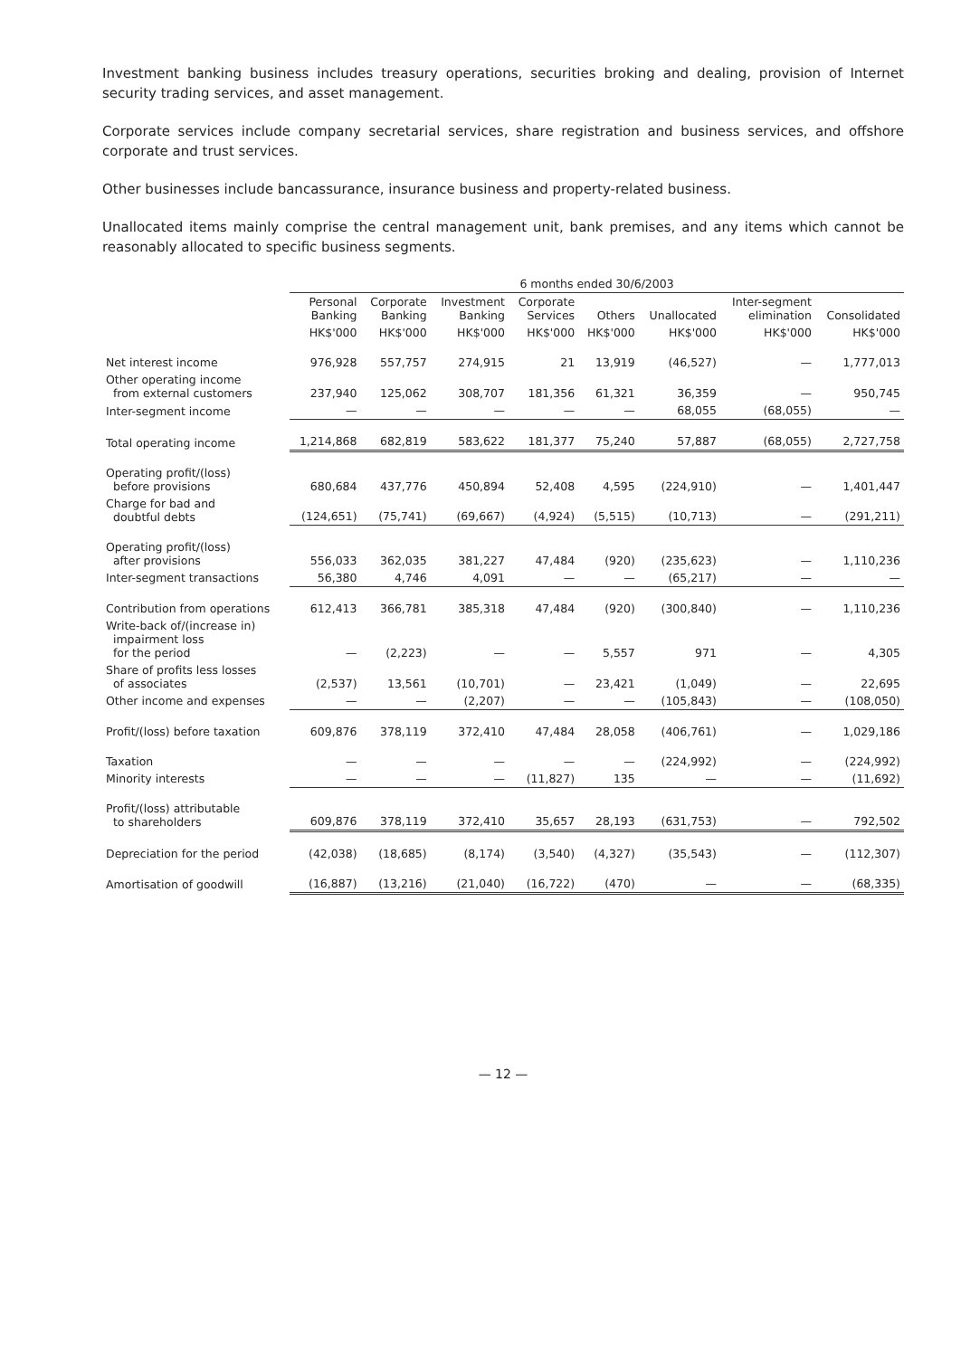Investment banking business includes treasury operations, securities broking and dealing, provision of Internet security trading services, and asset management.
Corporate services include company secretarial services, share registration and business services, and offshore corporate and trust services.
Other businesses include bancassurance, insurance business and property-related business.
Unallocated items mainly comprise the central management unit, bank premises, and any items which cannot be reasonably allocated to specific business segments.
| | 6 months ended 30/6/2003 | | | | | | | |
| --- | --- | --- | --- | --- | --- | --- | --- | --- |
| | Personal Banking | Corporate Banking | Investment Banking | Corporate Services | Others | Unallocated | Inter-segment elimination | Consolidated |
| | HK$'000 | HK$'000 | HK$'000 | HK$'000 | HK$'000 | HK$'000 | HK$'000 | HK$'000 |
| Net interest income | 976,928 | 557,757 | 274,915 | 21 | 13,919 | (46,527) | — | 1,777,013 |
| Other operating income from external customers | 237,940 | 125,062 | 308,707 | 181,356 | 61,321 | 36,359 | — | 950,745 |
| Inter-segment income | — | — | — | — | — | 68,055 | (68,055) | — |
| Total operating income | 1,214,868 | 682,819 | 583,622 | 181,377 | 75,240 | 57,887 | (68,055) | 2,727,758 |
| Operating profit/(loss) before provisions | 680,684 | 437,776 | 450,894 | 52,408 | 4,595 | (224,910) | — | 1,401,447 |
| Charge for bad and doubtful debts | (124,651) | (75,741) | (69,667) | (4,924) | (5,515) | (10,713) | — | (291,211) |
| Operating profit/(loss) after provisions | 556,033 | 362,035 | 381,227 | 47,484 | (920) | (235,623) | — | 1,110,236 |
| Inter-segment transactions | 56,380 | 4,746 | 4,091 | — | — | (65,217) | — | — |
| Contribution from operations | 612,413 | 366,781 | 385,318 | 47,484 | (920) | (300,840) | — | 1,110,236 |
| Write-back of/(increase in) impairment loss for the period | — | (2,223) | — | — | 5,557 | 971 | — | 4,305 |
| Share of profits less losses of associates | (2,537) | 13,561 | (10,701) | — | 23,421 | (1,049) | — | 22,695 |
| Other income and expenses | — | — | (2,207) | — | — | (105,843) | — | (108,050) |
| Profit/(loss) before taxation | 609,876 | 378,119 | 372,410 | 47,484 | 28,058 | (406,761) | — | 1,029,186 |
| Taxation | — | — | — | — | — | (224,992) | — | (224,992) |
| Minority interests | — | — | — | (11,827) | 135 | — | — | (11,692) |
| Profit/(loss) attributable to shareholders | 609,876 | 378,119 | 372,410 | 35,657 | 28,193 | (631,753) | — | 792,502 |
| Depreciation for the period | (42,038) | (18,685) | (8,174) | (3,540) | (4,327) | (35,543) | — | (112,307) |
| Amortisation of goodwill | (16,887) | (13,216) | (21,040) | (16,722) | (470) | — | — | (68,335) |
— 12 —